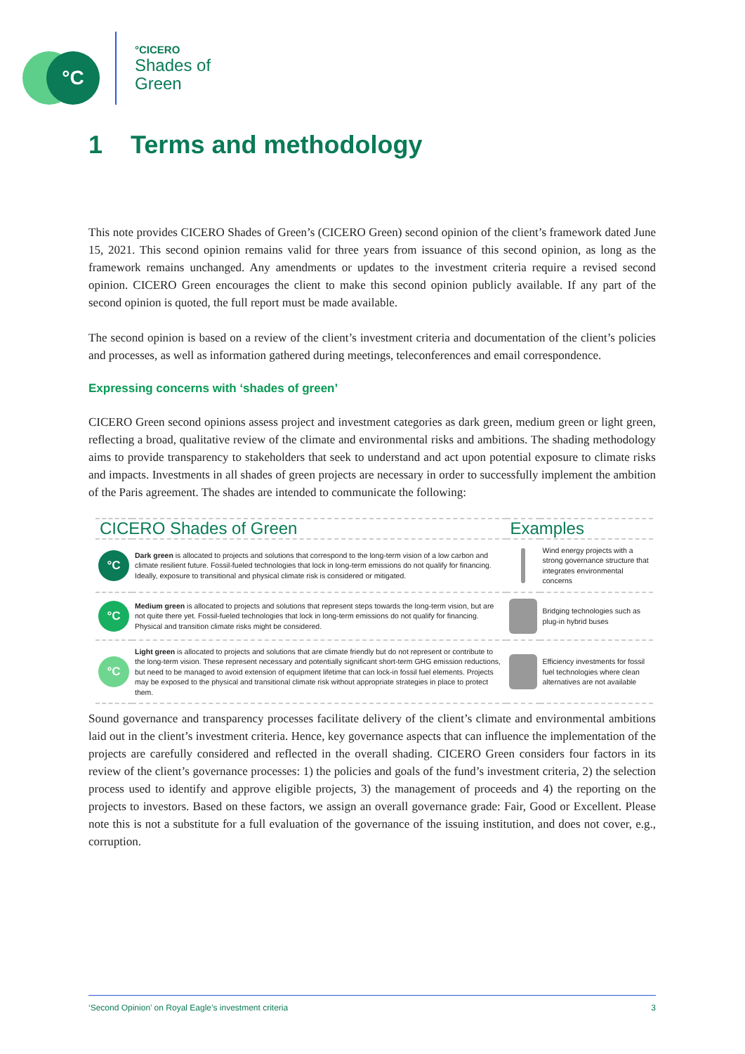°C
°CICERO
Shades of
Green
1 Terms and methodology
This note provides CICERO Shades of Green’s (CICERO Green) second opinion of the client’s framework dated June 15, 2021. This second opinion remains valid for three years from issuance of this second opinion, as long as the framework remains unchanged. Any amendments or updates to the investment criteria require a revised second opinion. CICERO Green encourages the client to make this second opinion publicly available. If any part of the second opinion is quoted, the full report must be made available.
The second opinion is based on a review of the client’s investment criteria and documentation of the client’s policies and processes, as well as information gathered during meetings, teleconferences and email correspondence.
Expressing concerns with ‘shades of green’
CICERO Green second opinions assess project and investment categories as dark green, medium green or light green, reflecting a broad, qualitative review of the climate and environmental risks and ambitions. The shading methodology aims to provide transparency to stakeholders that seek to understand and act upon potential exposure to climate risks and impacts. Investments in all shades of green projects are necessary in order to successfully implement the ambition of the Paris agreement. The shades are intended to communicate the following:
| CICERO Shades of Green | | Examples | |
| --- | --- | --- | --- |
| °C | Dark green is allocated to projects and solutions that correspond to the long-term vision of a low carbon and climate resilient future. Fossil-fueled technologies that lock in long-term emissions do not qualify for financing. Ideally, exposure to transitional and physical climate risk is considered or mitigated. | | Wind energy projects with a strong governance structure that integrates environmental concerns |
| °C | Medium green is allocated to projects and solutions that represent steps towards the long-term vision, but are not quite there yet. Fossil-fueled technologies that lock in long-term emissions do not qualify for financing. Physical and transition climate risks might be considered. | | Bridging technologies such as plug-in hybrid buses |
| °C | Light green is allocated to projects and solutions that are climate friendly but do not represent or contribute to the long-term vision. These represent necessary and potentially significant short-term GHG emission reductions, but need to be managed to avoid extension of equipment lifetime that can lock-in fossil fuel elements. Projects may be exposed to the physical and transitional climate risk without appropriate strategies in place to protect them. | | Efficiency investments for fossil fuel technologies where clean alternatives are not available |
Sound governance and transparency processes facilitate delivery of the client’s climate and environmental ambitions laid out in the client’s investment criteria. Hence, key governance aspects that can influence the implementation of the projects are carefully considered and reflected in the overall shading. CICERO Green considers four factors in its review of the client’s governance processes: 1) the policies and goals of the fund’s investment criteria, 2) the selection process used to identify and approve eligible projects, 3) the management of proceeds and 4) the reporting on the projects to investors. Based on these factors, we assign an overall governance grade: Fair, Good or Excellent. Please note this is not a substitute for a full evaluation of the governance of the issuing institution, and does not cover, e.g., corruption.
‘Second Opinion’ on Royal Eagle’s investment criteria 3